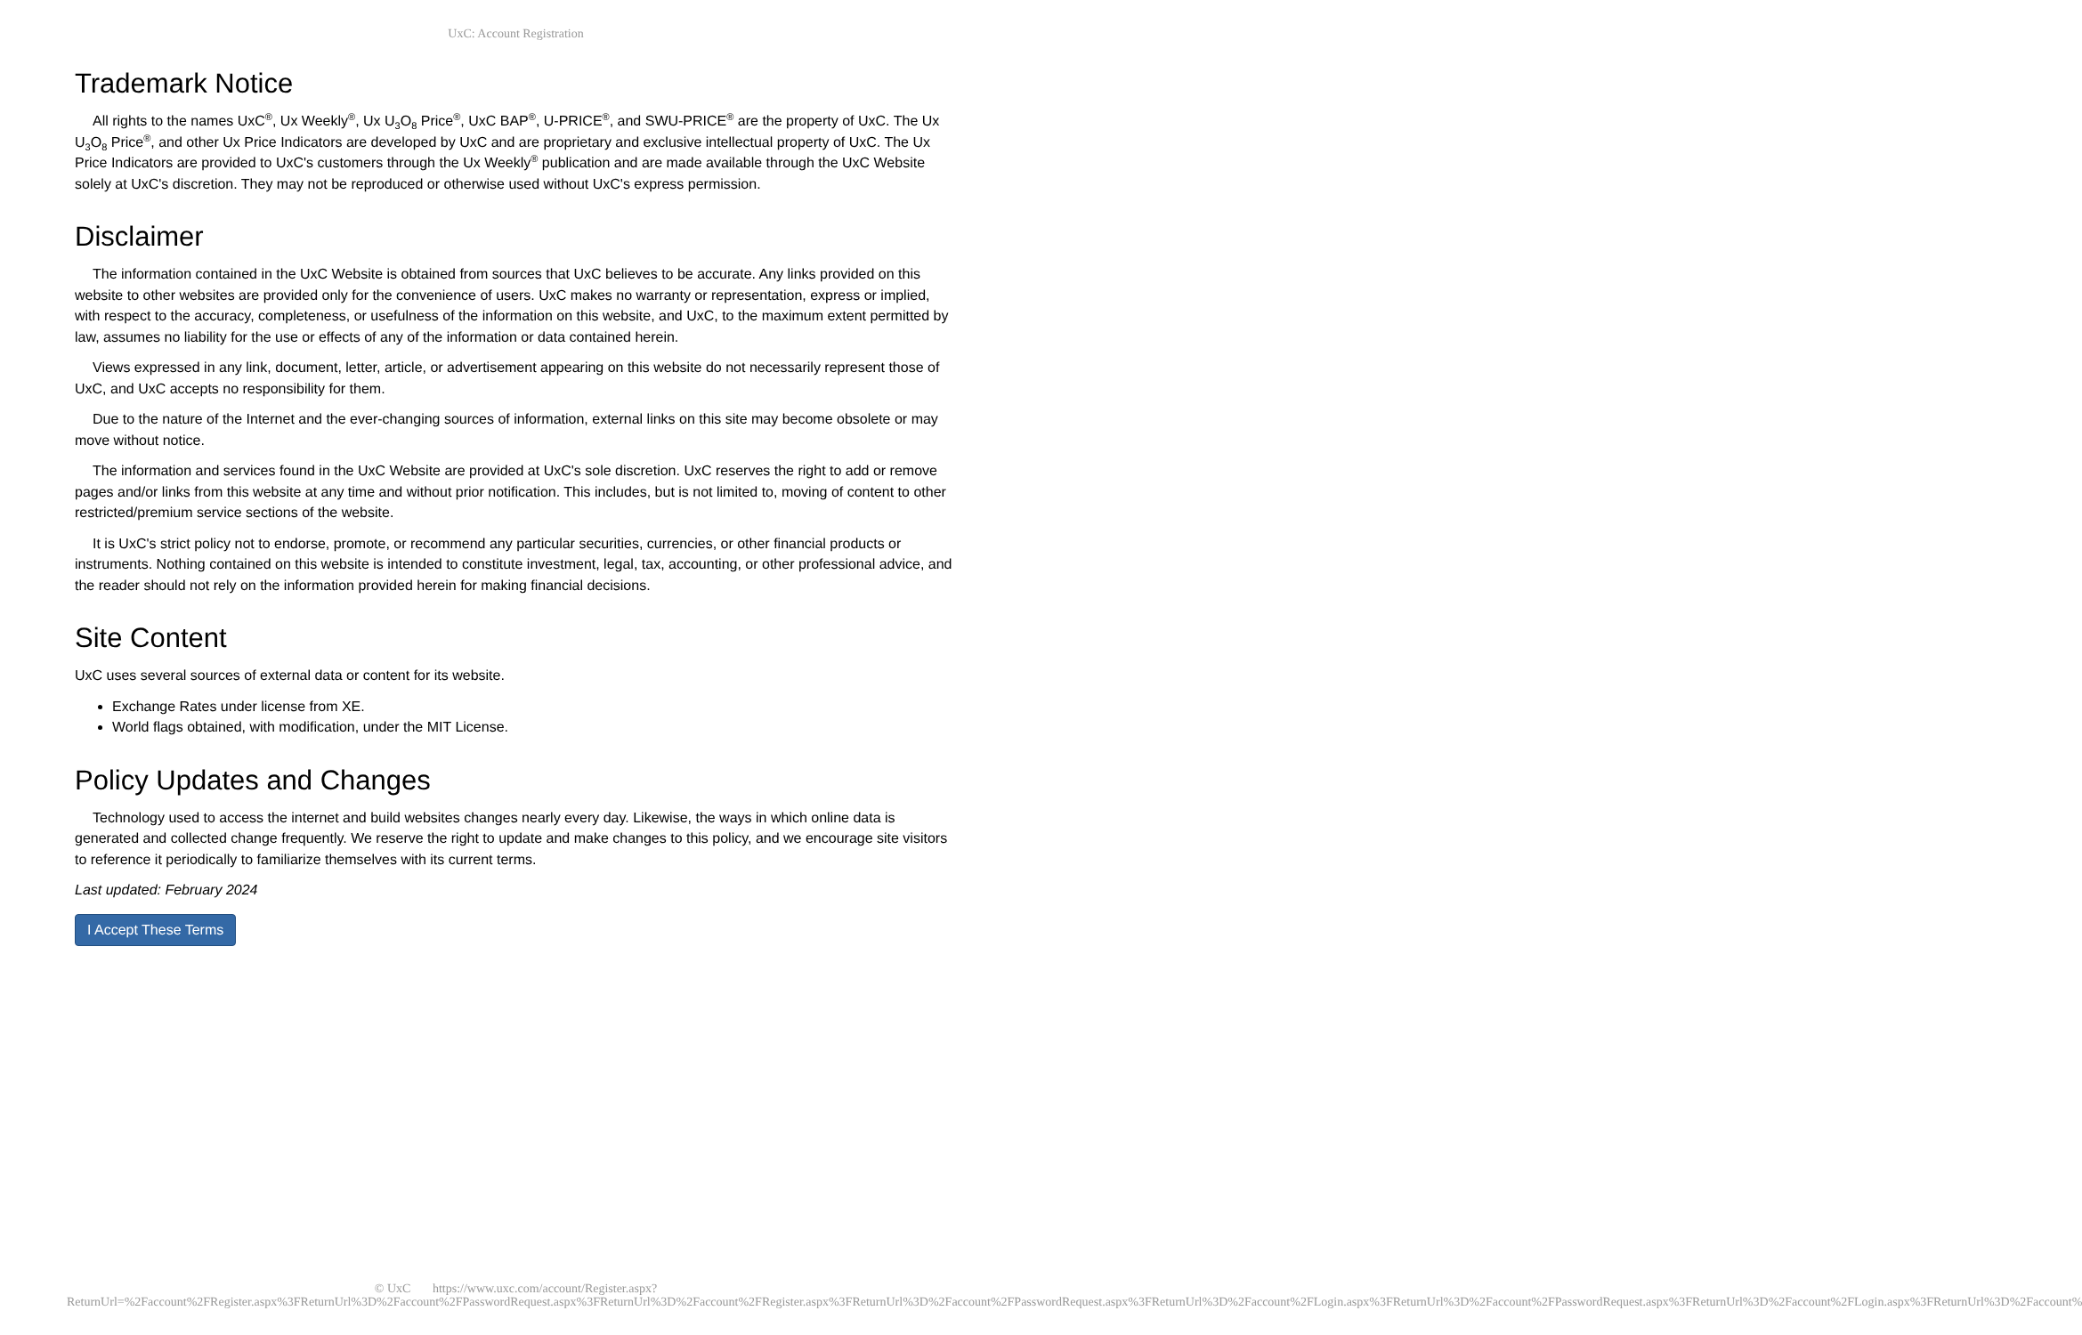UxC: Account Registration
Trademark Notice
All rights to the names UxC<sup>®</sup>, Ux Weekly<sup>®</sup>, Ux U<sub>3</sub>O<sub>8</sub> Price<sup>®</sup>, UxC BAP<sup>®</sup>, U-PRICE<sup>®</sup>, and SWU-PRICE<sup>®</sup> are the property of UxC. The Ux U<sub>3</sub>O<sub>8</sub> Price<sup>®</sup>, and other Ux Price Indicators are developed by UxC and are proprietary and exclusive intellectual property of UxC. The Ux Price Indicators are provided to UxC's customers through the Ux Weekly<sup>®</sup> publication and are made available through the UxC Website solely at UxC's discretion. They may not be reproduced or otherwise used without UxC's express permission.
Disclaimer
The information contained in the UxC Website is obtained from sources that UxC believes to be accurate. Any links provided on this website to other websites are provided only for the convenience of users. UxC makes no warranty or representation, express or implied, with respect to the accuracy, completeness, or usefulness of the information on this website, and UxC, to the maximum extent permitted by law, assumes no liability for the use or effects of any of the information or data contained herein.
Views expressed in any link, document, letter, article, or advertisement appearing on this website do not necessarily represent those of UxC, and UxC accepts no responsibility for them.
Due to the nature of the Internet and the ever-changing sources of information, external links on this site may become obsolete or may move without notice.
The information and services found in the UxC Website are provided at UxC's sole discretion. UxC reserves the right to add or remove pages and/or links from this website at any time and without prior notification. This includes, but is not limited to, moving of content to other restricted/premium service sections of the website.
It is UxC's strict policy not to endorse, promote, or recommend any particular securities, currencies, or other financial products or instruments. Nothing contained on this website is intended to constitute investment, legal, tax, accounting, or other professional advice, and the reader should not rely on the information provided herein for making financial decisions.
Site Content
UxC uses several sources of external data or content for its website.
Exchange Rates under license from XE.
World flags obtained, with modification, under the MIT License.
Policy Updates and Changes
Technology used to access the internet and build websites changes nearly every day. Likewise, the ways in which online data is generated and collected change frequently. We reserve the right to update and make changes to this policy, and we encourage site visitors to reference it periodically to familiarize themselves with its current terms.
Last updated: February 2024
I Accept These Terms
© UxC https://www.uxc.com/account/Register.aspx?ReturnUrl=%2Faccount%2FRegister.aspx%3FReturnUrl%3D%2Faccount%2FPasswordRequest.aspx%3FReturnUrl%3D%2Faccount%2FRegister.aspx%3FReturnUrl%3D%2Faccount%2FPasswordRequest.aspx%3FReturnUrl%3D%2Faccount%2FLogin.aspx%3FReturnUrl%3D%2Faccount%2FPasswordRequest.aspx%3FReturnUrl%3D%2Faccount%2FLogin.aspx%3FReturnUrl%3D%2Faccount%